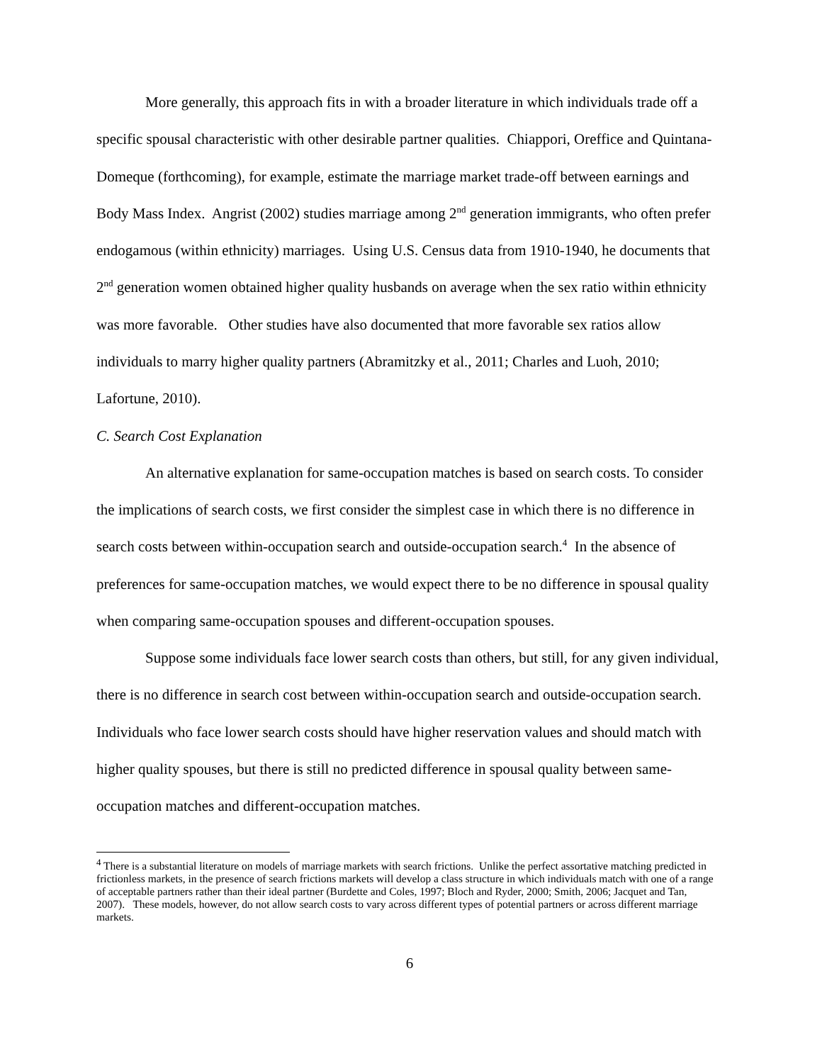More generally, this approach fits in with a broader literature in which individuals trade off a specific spousal characteristic with other desirable partner qualities. Chiappori, Oreffice and Quintana-Domeque (forthcoming), for example, estimate the marriage market trade-off between earnings and Body Mass Index. Angrist (2002) studies marriage among 2<sup>nd</sup> generation immigrants, who often prefer endogamous (within ethnicity) marriages. Using U.S. Census data from 1910-1940, he documents that 2<sup>nd</sup> generation women obtained higher quality husbands on average when the sex ratio within ethnicity was more favorable. Other studies have also documented that more favorable sex ratios allow individuals to marry higher quality partners (Abramitzky et al., 2011; Charles and Luoh, 2010; Lafortune, 2010).
C. Search Cost Explanation
An alternative explanation for same-occupation matches is based on search costs. To consider the implications of search costs, we first consider the simplest case in which there is no difference in search costs between within-occupation search and outside-occupation search.<sup>4</sup> In the absence of preferences for same-occupation matches, we would expect there to be no difference in spousal quality when comparing same-occupation spouses and different-occupation spouses.
Suppose some individuals face lower search costs than others, but still, for any given individual, there is no difference in search cost between within-occupation search and outside-occupation search. Individuals who face lower search costs should have higher reservation values and should match with higher quality spouses, but there is still no predicted difference in spousal quality between same-occupation matches and different-occupation matches.
<sup>4</sup> There is a substantial literature on models of marriage markets with search frictions. Unlike the perfect assortative matching predicted in frictionless markets, in the presence of search frictions markets will develop a class structure in which individuals match with one of a range of acceptable partners rather than their ideal partner (Burdette and Coles, 1997; Bloch and Ryder, 2000; Smith, 2006; Jacquet and Tan, 2007). These models, however, do not allow search costs to vary across different types of potential partners or across different marriage markets.
6